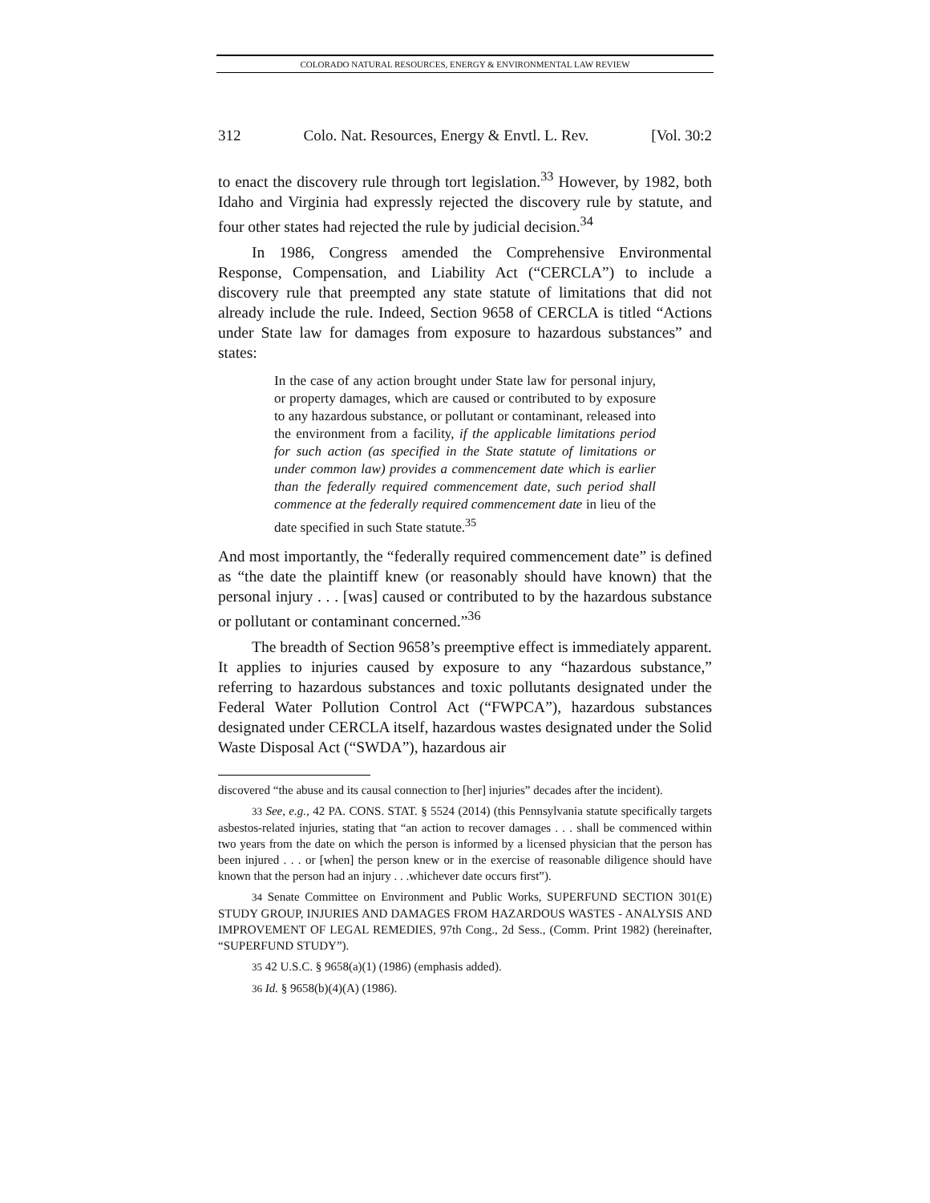COLORADO NATURAL RESOURCES, ENERGY & ENVIRONMENTAL LAW REVIEW
312 Colo. Nat. Resources, Energy & Envtl. L. Rev. [Vol. 30:2
to enact the discovery rule through tort legislation.<sup>33</sup> However, by 1982, both Idaho and Virginia had expressly rejected the discovery rule by statute, and four other states had rejected the rule by judicial decision.<sup>34</sup>
In 1986, Congress amended the Comprehensive Environmental Response, Compensation, and Liability Act (“CERCLA”) to include a discovery rule that preempted any state statute of limitations that did not already include the rule. Indeed, Section 9658 of CERCLA is titled “Actions under State law for damages from exposure to hazardous substances” and states:
In the case of any action brought under State law for personal injury, or property damages, which are caused or contributed to by exposure to any hazardous substance, or pollutant or contaminant, released into the environment from a facility, if the applicable limitations period for such action (as specified in the State statute of limitations or under common law) provides a commencement date which is earlier than the federally required commencement date, such period shall commence at the federally required commencement date in lieu of the date specified in such State statute.<sup>35</sup>
And most importantly, the “federally required commencement date” is defined as “the date the plaintiff knew (or reasonably should have known) that the personal injury . . . [was] caused or contributed to by the hazardous substance or pollutant or contaminant concerned.”<sup>36</sup>
The breadth of Section 9658’s preemptive effect is immediately apparent. It applies to injuries caused by exposure to any “hazardous substance,” referring to hazardous substances and toxic pollutants designated under the Federal Water Pollution Control Act (“FWPCA”), hazardous substances designated under CERCLA itself, hazardous wastes designated under the Solid Waste Disposal Act (“SWDA”), hazardous air
discovered “the abuse and its causal connection to [her] injuries” decades after the incident).
33 See, e.g., 42 PA. CONS. STAT. § 5524 (2014) (this Pennsylvania statute specifically targets asbestos-related injuries, stating that “an action to recover damages . . . shall be commenced within two years from the date on which the person is informed by a licensed physician that the person has been injured . . . or [when] the person knew or in the exercise of reasonable diligence should have known that the person had an injury . . .whichever date occurs first”).
34 Senate Committee on Environment and Public Works, SUPERFUND SECTION 301(E) STUDY GROUP, INJURIES AND DAMAGES FROM HAZARDOUS WASTES - ANALYSIS AND IMPROVEMENT OF LEGAL REMEDIES, 97th Cong., 2d Sess., (Comm. Print 1982) (hereinafter, “SUPERFUND STUDY”).
35 42 U.S.C. § 9658(a)(1) (1986) (emphasis added).
36 Id. § 9658(b)(4)(A) (1986).